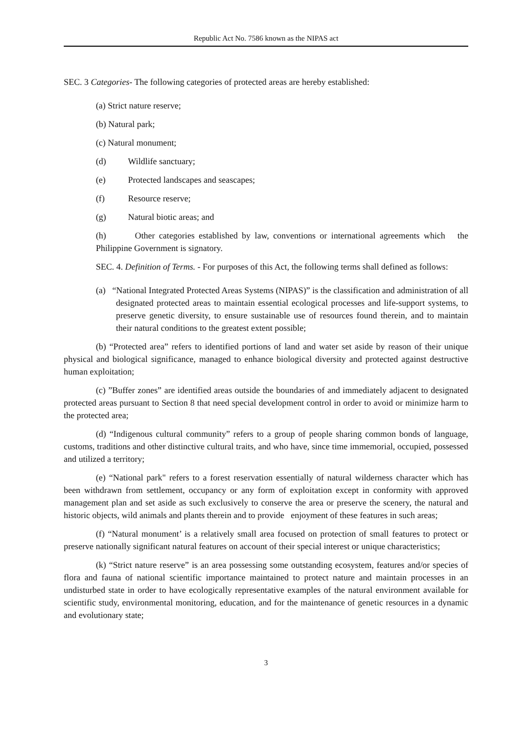Republic Act No. 7586 known as the NIPAS act
SEC. 3 Categories- The following categories of protected areas are hereby established:
(a) Strict nature reserve;
(b) Natural park;
(c) Natural monument;
(d) Wildlife sanctuary;
(e) Protected landscapes and seascapes;
(f) Resource reserve;
(g) Natural biotic areas; and
(h) Other categories established by law, conventions or international agreements which the Philippine Government is signatory.
SEC. 4. Definition of Terms. - For purposes of this Act, the following terms shall defined as follows:
(a) “National Integrated Protected Areas Systems (NIPAS)” is the classification and administration of all designated protected areas to maintain essential ecological processes and life-support systems, to preserve genetic diversity, to ensure sustainable use of resources found therein, and to maintain their natural conditions to the greatest extent possible;
(b) “Protected area” refers to identified portions of land and water set aside by reason of their unique physical and biological significance, managed to enhance biological diversity and protected against destructive human exploitation;
(c) ”Buffer zones” are identified areas outside the boundaries of and immediately adjacent to designated protected areas pursuant to Section 8 that need special development control in order to avoid or minimize harm to the protected area;
(d) “Indigenous cultural community” refers to a group of people sharing common bonds of language, customs, traditions and other distinctive cultural traits, and who have, since time immemorial, occupied, possessed and utilized a territory;
(e) “National park" refers to a forest reservation essentially of natural wilderness character which has been withdrawn from settlement, occupancy or any form of exploitation except in conformity with approved management plan and set aside as such exclusively to conserve the area or preserve the scenery, the natural and historic objects, wild animals and plants therein and to provide enjoyment of these features in such areas;
(f) “Natural monument’ is a relatively small area focused on protection of small features to protect or preserve nationally significant natural features on account of their special interest or unique characteristics;
(k) “Strict nature reserve” is an area possessing some outstanding ecosystem, features and/or species of flora and fauna of national scientific importance maintained to protect nature and maintain processes in an undisturbed state in order to have ecologically representative examples of the natural environment available for scientific study, environmental monitoring, education, and for the maintenance of genetic resources in a dynamic and evolutionary state;
3